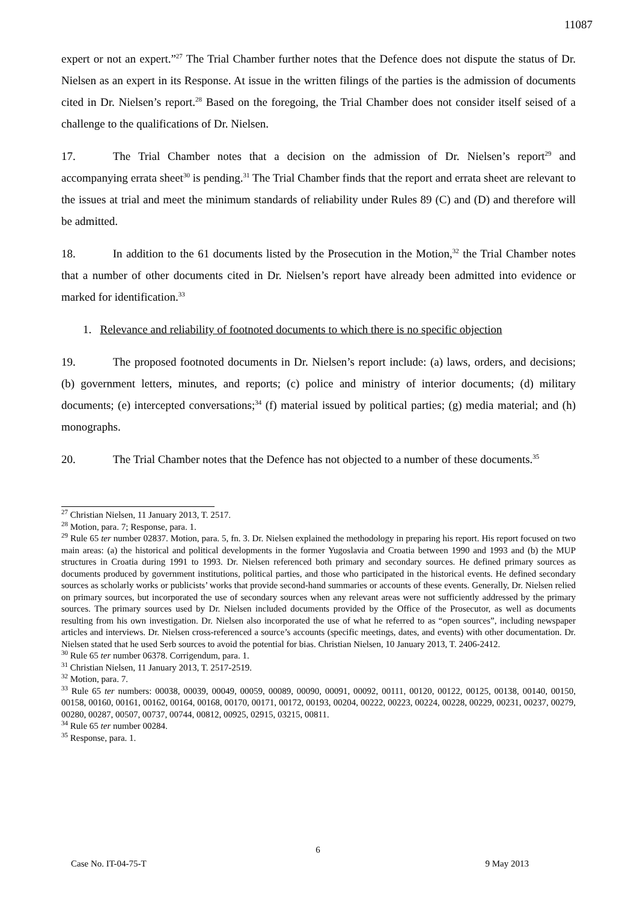11087
expert or not an expert.”<sup>27</sup> The Trial Chamber further notes that the Defence does not dispute the status of Dr. Nielsen as an expert in its Response. At issue in the written filings of the parties is the admission of documents cited in Dr. Nielsen’s report.<sup>28</sup> Based on the foregoing, the Trial Chamber does not consider itself seised of a challenge to the qualifications of Dr. Nielsen.
17. The Trial Chamber notes that a decision on the admission of Dr. Nielsen’s report<sup>29</sup> and accompanying errata sheet<sup>30</sup> is pending.<sup>31</sup> The Trial Chamber finds that the report and errata sheet are relevant to the issues at trial and meet the minimum standards of reliability under Rules 89 (C) and (D) and therefore will be admitted.
18. In addition to the 61 documents listed by the Prosecution in the Motion,<sup>32</sup> the Trial Chamber notes that a number of other documents cited in Dr. Nielsen’s report have already been admitted into evidence or marked for identification.<sup>33</sup>
1. Relevance and reliability of footnoted documents to which there is no specific objection
19. The proposed footnoted documents in Dr. Nielsen’s report include: (a) laws, orders, and decisions; (b) government letters, minutes, and reports; (c) police and ministry of interior documents; (d) military documents; (e) intercepted conversations;<sup>34</sup> (f) material issued by political parties; (g) media material; and (h) monographs.
20. The Trial Chamber notes that the Defence has not objected to a number of these documents.<sup>35</sup>
<sup>27</sup> Christian Nielsen, 11 January 2013, T. 2517.
<sup>28</sup> Motion, para. 7; Response, para. 1.
<sup>29</sup> Rule 65 ter number 02837. Motion, para. 5, fn. 3. Dr. Nielsen explained the methodology in preparing his report. His report focused on two main areas: (a) the historical and political developments in the former Yugoslavia and Croatia between 1990 and 1993 and (b) the MUP structures in Croatia during 1991 to 1993. Dr. Nielsen referenced both primary and secondary sources. He defined primary sources as documents produced by government institutions, political parties, and those who participated in the historical events. He defined secondary sources as scholarly works or publicists’ works that provide second-hand summaries or accounts of these events. Generally, Dr. Nielsen relied on primary sources, but incorporated the use of secondary sources when any relevant areas were not sufficiently addressed by the primary sources. The primary sources used by Dr. Nielsen included documents provided by the Office of the Prosecutor, as well as documents resulting from his own investigation. Dr. Nielsen also incorporated the use of what he referred to as “open sources”, including newspaper articles and interviews. Dr. Nielsen cross-referenced a source’s accounts (specific meetings, dates, and events) with other documentation. Dr. Nielsen stated that he used Serb sources to avoid the potential for bias. Christian Nielsen, 10 January 2013, T. 2406-2412.
<sup>30</sup> Rule 65 ter number 06378. Corrigendum, para. 1.
<sup>31</sup> Christian Nielsen, 11 January 2013, T. 2517-2519.
<sup>32</sup> Motion, para. 7.
<sup>33</sup> Rule 65 ter numbers: 00038, 00039, 00049, 00059, 00089, 00090, 00091, 00092, 00111, 00120, 00122, 00125, 00138, 00140, 00150, 00158, 00160, 00161, 00162, 00164, 00168, 00170, 00171, 00172, 00193, 00204, 00222, 00223, 00224, 00228, 00229, 00231, 00237, 00279, 00280, 00287, 00507, 00737, 00744, 00812, 00925, 02915, 03215, 00811.
<sup>34</sup> Rule 65 ter number 00284.
<sup>35</sup> Response, para. 1.
6
Case No. IT-04-75-T 9 May 2013